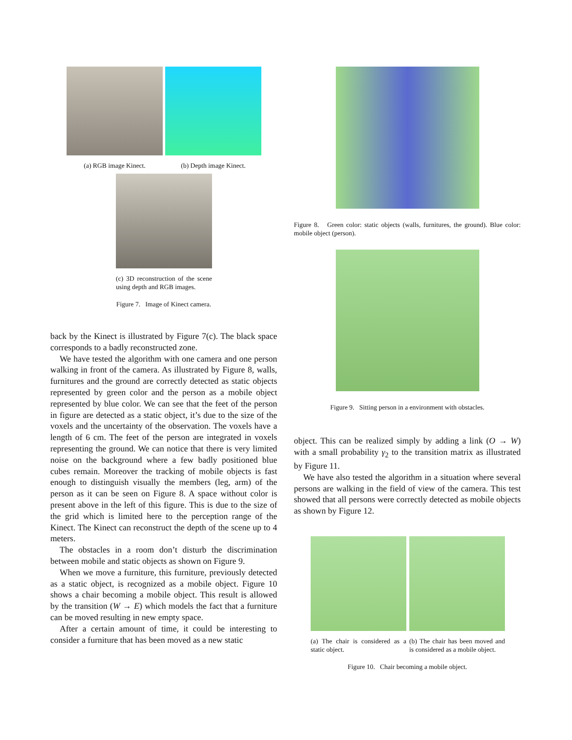(a) RGB image Kinect.
(b) Depth image Kinect.
(c) 3D reconstruction of the scene using depth and RGB images.
Figure 7. Image of Kinect camera.
back by the Kinect is illustrated by Figure 7(c). The black space corresponds to a badly reconstructed zone.
We have tested the algorithm with one camera and one person walking in front of the camera. As illustrated by Figure 8, walls, furnitures and the ground are correctly detected as static objects represented by green color and the person as a mobile object represented by blue color. We can see that the feet of the person in figure are detected as a static object, it’s due to the size of the voxels and the uncertainty of the observation. The voxels have a length of 6 cm. The feet of the person are integrated in voxels representing the ground. We can notice that there is very limited noise on the background where a few badly positioned blue cubes remain. Moreover the tracking of mobile objects is fast enough to distinguish visually the members (leg, arm) of the person as it can be seen on Figure 8. A space without color is present above in the left of this figure. This is due to the size of the grid which is limited here to the perception range of the Kinect. The Kinect can reconstruct the depth of the scene up to 4 meters.
The obstacles in a room don’t disturb the discrimination between mobile and static objects as shown on Figure 9.
When we move a furniture, this furniture, previously detected as a static object, is recognized as a mobile object. Figure 10 shows a chair becoming a mobile object. This result is allowed by the transition (W → E) which models the fact that a furniture can be moved resulting in new empty space.
After a certain amount of time, it could be interesting to consider a furniture that has been moved as a new static
Figure 8. Green color: static objects (walls, furnitures, the ground). Blue color: mobile object (person).
Figure 9. Sitting person in a environment with obstacles.
object. This can be realized simply by adding a link (O → W) with a small probability γ<sub>2</sub> to the transition matrix as illustrated by Figure 11.
We have also tested the algorithm in a situation where several persons are walking in the field of view of the camera. This test showed that all persons were correctly detected as mobile objects as shown by Figure 12.
(a) The chair is considered as a static object.
(b) The chair has been moved and is considered as a mobile object.
Figure 10. Chair becoming a mobile object.